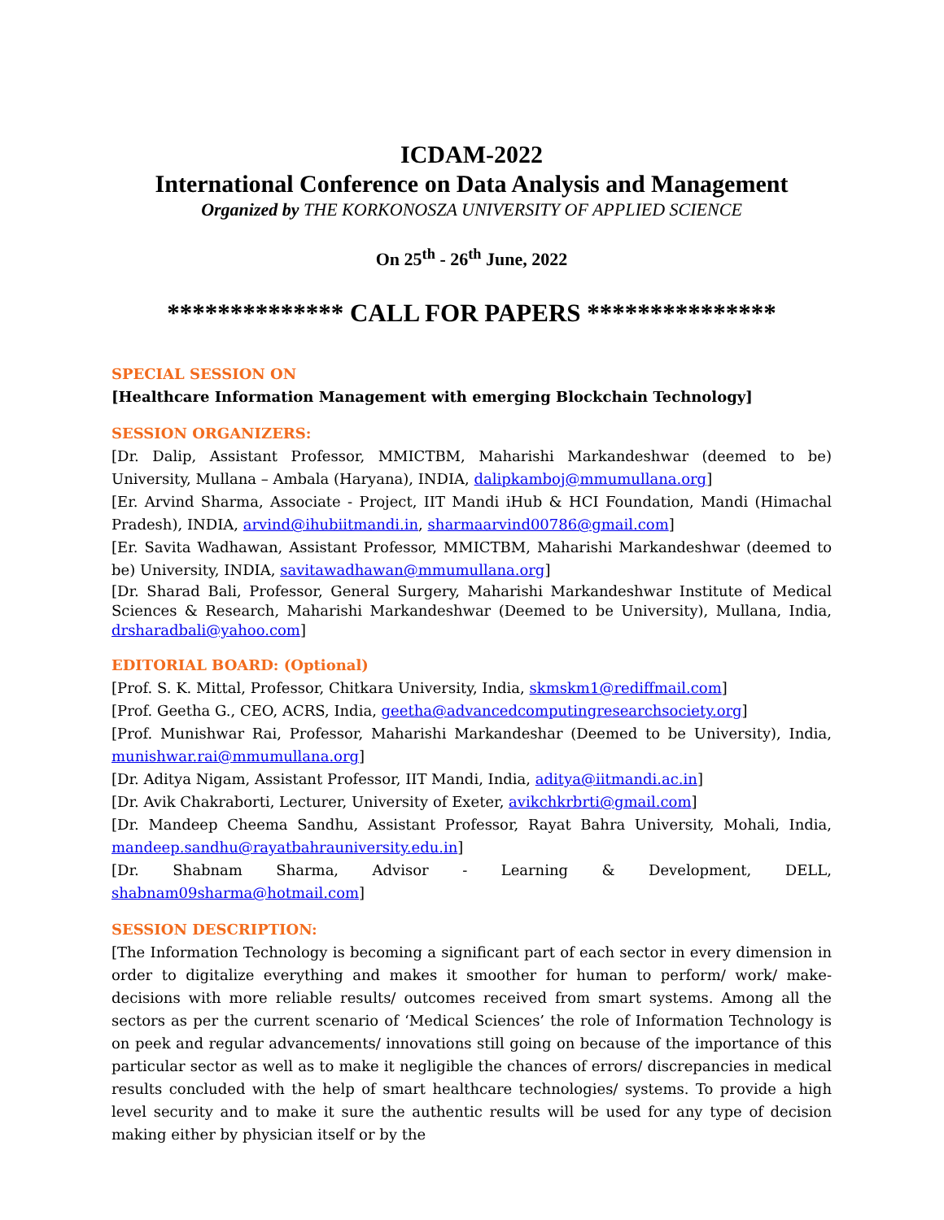ICDAM-2022
International Conference on Data Analysis and Management
Organized by THE KORKONOSZA UNIVERSITY OF APPLIED SCIENCE
On 25<sup>th</sup> - 26<sup>th</sup> June, 2022
************** CALL FOR PAPERS ***************
SPECIAL SESSION ON
[Healthcare Information Management with emerging Blockchain Technology]
SESSION ORGANIZERS:
[Dr. Dalip, Assistant Professor, MMICTBM, Maharishi Markandeshwar (deemed to be) University, Mullana – Ambala (Haryana), INDIA, dalipkamboj@mmumullana.org]
[Er. Arvind Sharma, Associate - Project, IIT Mandi iHub & HCI Foundation, Mandi (Himachal Pradesh), INDIA, arvind@ihubiitmandi.in, sharmaarvind00786@gmail.com]
[Er. Savita Wadhawan, Assistant Professor, MMICTBM, Maharishi Markandeshwar (deemed to be) University, INDIA, savitawadhawan@mmumullana.org]
[Dr. Sharad Bali, Professor, General Surgery, Maharishi Markandeshwar Institute of Medical Sciences & Research, Maharishi Markandeshwar (Deemed to be University), Mullana, India, drsharadbali@yahoo.com]
EDITORIAL BOARD: (Optional)
[Prof. S. K. Mittal, Professor, Chitkara University, India, skmskm1@rediffmail.com]
[Prof. Geetha G., CEO, ACRS, India, geetha@advancedcomputingresearchsociety.org]
[Prof. Munishwar Rai, Professor, Maharishi Markandeshar (Deemed to be University), India, munishwar.rai@mmumullana.org]
[Dr. Aditya Nigam, Assistant Professor, IIT Mandi, India, aditya@iitmandi.ac.in]
[Dr. Avik Chakraborti, Lecturer, University of Exeter, avikchkrbrti@gmail.com]
[Dr. Mandeep Cheema Sandhu, Assistant Professor, Rayat Bahra University, Mohali, India, mandeep.sandhu@rayatbahrauniversity.edu.in]
[Dr. Shabnam Sharma, Advisor - Learning & Development, DELL, shabnam09sharma@hotmail.com]
SESSION DESCRIPTION:
[The Information Technology is becoming a significant part of each sector in every dimension in order to digitalize everything and makes it smoother for human to perform/ work/ make-decisions with more reliable results/ outcomes received from smart systems. Among all the sectors as per the current scenario of ‘Medical Sciences’ the role of Information Technology is on peek and regular advancements/ innovations still going on because of the importance of this particular sector as well as to make it negligible the chances of errors/ discrepancies in medical results concluded with the help of smart healthcare technologies/ systems. To provide a high level security and to make it sure the authentic results will be used for any type of decision making either by physician itself or by the